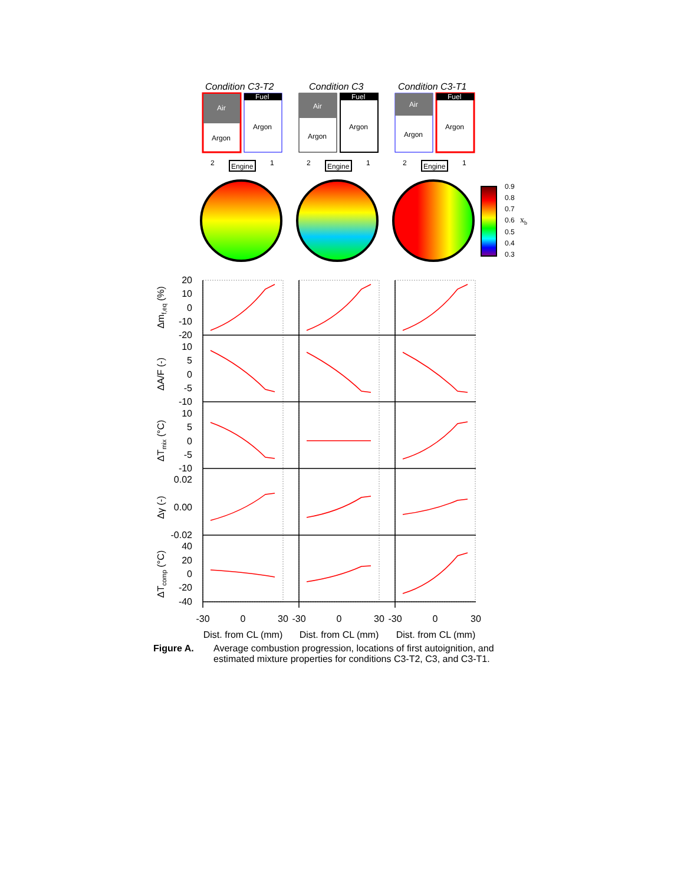Condition C3-T2
Condition C3
Condition C3-T1
Air
Argon
Fuel
Argon
Air
Argon
Fuel
Argon
Air
Argon
Fuel
Argon
2
1
Engine
2
1
Engine
2
1
Engine
0.9
0.8
0.7
0.6
0.5
0.4
0.3
xb
20
10
0
-10
-20
10
5
0
-5
-10
10
5
0
-5
-10
0.02
0.00
-0.02
40
20
0
-20
-40
-30
0
30
-30
0
30
-30
0
30
Dist. from CL (mm)
Dist. from CL (mm)
Dist. from CL (mm)
Δmf,eq (%)
ΔA/F (-)
ΔTmix (°C)
Δγ (-)
ΔTcomp (°C)
Figure A. Average combustion progression, locations of first autoignition, and estimated mixture properties for conditions C3-T2, C3, and C3-T1.